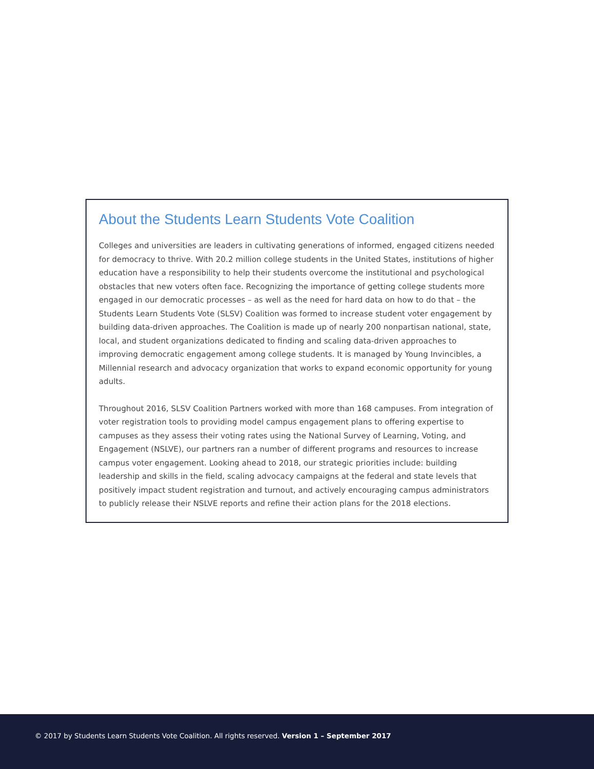About the Students Learn Students Vote Coalition
Colleges and universities are leaders in cultivating generations of informed, engaged citizens needed for democracy to thrive. With 20.2 million college students in the United States, institutions of higher education have a responsibility to help their students overcome the institutional and psychological obstacles that new voters often face. Recognizing the importance of getting college students more engaged in our democratic processes – as well as the need for hard data on how to do that – the Students Learn Students Vote (SLSV) Coalition was formed to increase student voter engagement by building data-driven approaches. The Coalition is made up of nearly 200 nonpartisan national, state, local, and student organizations dedicated to finding and scaling data-driven approaches to improving democratic engagement among college students. It is managed by Young Invincibles, a Millennial research and advocacy organization that works to expand economic opportunity for young adults.
Throughout 2016, SLSV Coalition Partners worked with more than 168 campuses. From integration of voter registration tools to providing model campus engagement plans to offering expertise to campuses as they assess their voting rates using the National Survey of Learning, Voting, and Engagement (NSLVE), our partners ran a number of different programs and resources to increase campus voter engagement. Looking ahead to 2018, our strategic priorities include: building leadership and skills in the field, scaling advocacy campaigns at the federal and state levels that positively impact student registration and turnout, and actively encouraging campus administrators to publicly release their NSLVE reports and refine their action plans for the 2018 elections.
© 2017 by Students Learn Students Vote Coalition. All rights reserved. Version 1 – September 2017